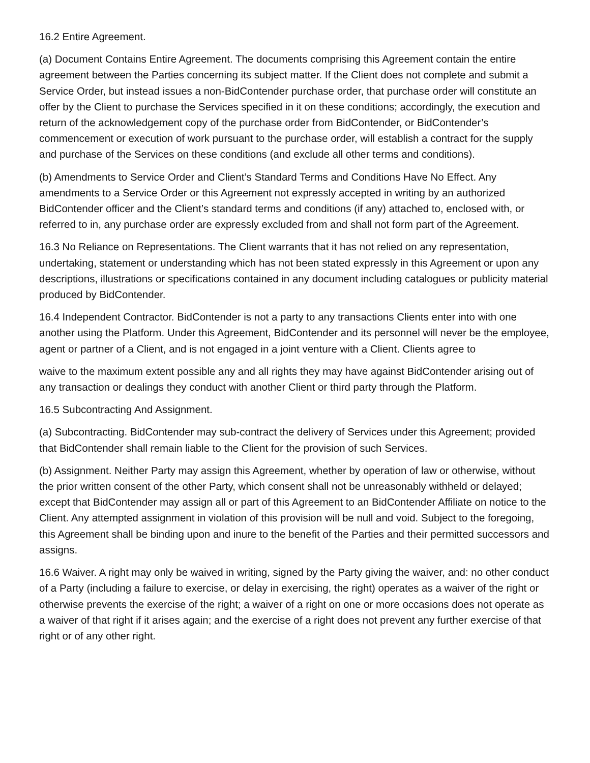16.2 Entire Agreement.
(a) Document Contains Entire Agreement. The documents comprising this Agreement contain the entire agreement between the Parties concerning its subject matter. If the Client does not complete and submit a Service Order, but instead issues a non-BidContender purchase order, that purchase order will constitute an offer by the Client to purchase the Services specified in it on these conditions; accordingly, the execution and return of the acknowledgement copy of the purchase order from BidContender, or BidContender’s commencement or execution of work pursuant to the purchase order, will establish a contract for the supply and purchase of the Services on these conditions (and exclude all other terms and conditions).
(b) Amendments to Service Order and Client’s Standard Terms and Conditions Have No Effect. Any amendments to a Service Order or this Agreement not expressly accepted in writing by an authorized BidContender officer and the Client’s standard terms and conditions (if any) attached to, enclosed with, or referred to in, any purchase order are expressly excluded from and shall not form part of the Agreement.
16.3 No Reliance on Representations. The Client warrants that it has not relied on any representation, undertaking, statement or understanding which has not been stated expressly in this Agreement or upon any descriptions, illustrations or specifications contained in any document including catalogues or publicity material produced by BidContender.
16.4 Independent Contractor. BidContender is not a party to any transactions Clients enter into with one another using the Platform. Under this Agreement, BidContender and its personnel will never be the employee, agent or partner of a Client, and is not engaged in a joint venture with a Client. Clients agree to
waive to the maximum extent possible any and all rights they may have against BidContender arising out of any transaction or dealings they conduct with another Client or third party through the Platform.
16.5 Subcontracting And Assignment.
(a) Subcontracting. BidContender may sub-contract the delivery of Services under this Agreement; provided that BidContender shall remain liable to the Client for the provision of such Services.
(b) Assignment. Neither Party may assign this Agreement, whether by operation of law or otherwise, without the prior written consent of the other Party, which consent shall not be unreasonably withheld or delayed; except that BidContender may assign all or part of this Agreement to an BidContender Affiliate on notice to the Client. Any attempted assignment in violation of this provision will be null and void. Subject to the foregoing, this Agreement shall be binding upon and inure to the benefit of the Parties and their permitted successors and assigns.
16.6 Waiver. A right may only be waived in writing, signed by the Party giving the waiver, and: no other conduct of a Party (including a failure to exercise, or delay in exercising, the right) operates as a waiver of the right or otherwise prevents the exercise of the right; a waiver of a right on one or more occasions does not operate as a waiver of that right if it arises again; and the exercise of a right does not prevent any further exercise of that right or of any other right.